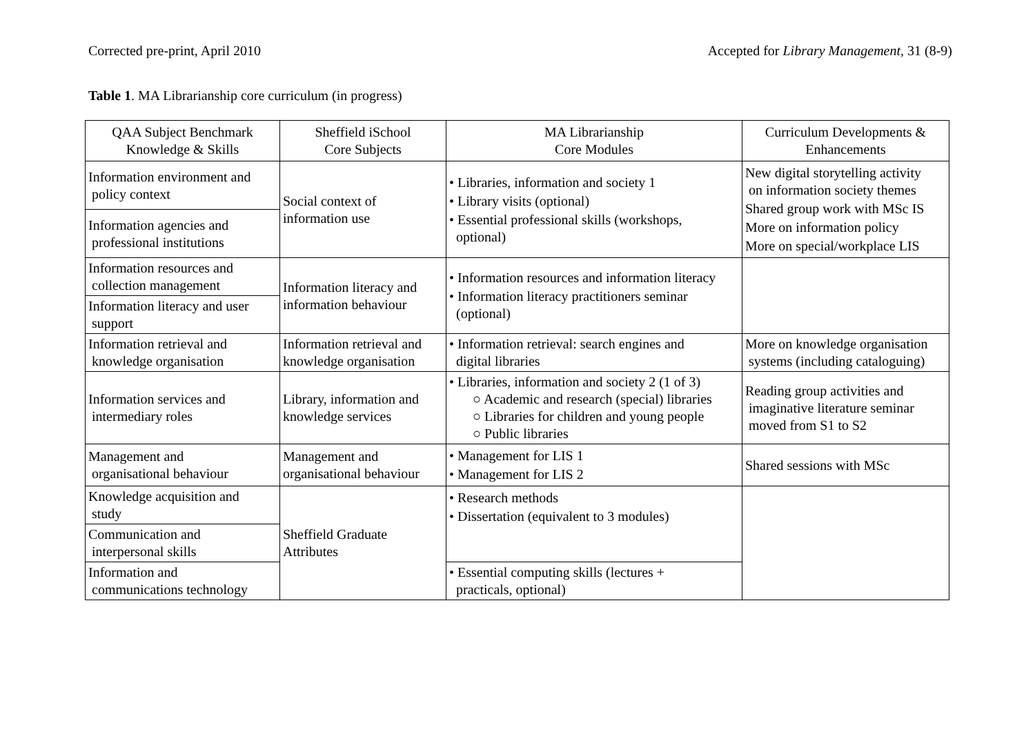Corrected pre-print, April 2010 Accepted for Library Management, 31 (8-9)
Table 1. MA Librarianship core curriculum (in progress)
| QAA Subject Benchmark Knowledge & Skills | Sheffield iSchool Core Subjects | MA Librarianship Core Modules | Curriculum Developments & Enhancements |
| --- | --- | --- | --- |
| Information environment and policy context | Social context of information use | • Libraries, information and society 1 • Library visits (optional) • Essential professional skills (workshops, optional) | New digital storytelling activity on information society themes Shared group work with MSc IS More on information policy More on special/workplace LIS |
| Information agencies and professional institutions | | | |
| Information resources and collection management | Information literacy and information behaviour | • Information resources and information literacy • Information literacy practitioners seminar (optional) | |
| Information literacy and user support | | | |
| Information retrieval and knowledge organisation | Information retrieval and knowledge organisation | • Information retrieval: search engines and digital libraries | More on knowledge organisation systems (including cataloguing) |
| Information services and intermediary roles | Library, information and knowledge services | • Libraries, information and society 2 (1 of 3) ○ Academic and research (special) libraries ○ Libraries for children and young people ○ Public libraries | Reading group activities and imaginative literature seminar moved from S1 to S2 |
| Management and organisational behaviour | Management and organisational behaviour | • Management for LIS 1 • Management for LIS 2 | Shared sessions with MSc |
| Knowledge acquisition and study | Sheffield Graduate Attributes | • Research methods • Dissertation (equivalent to 3 modules) | |
| Communication and interpersonal skills | | | |
| Information and communications technology | | • Essential computing skills (lectures + practicals, optional) | |